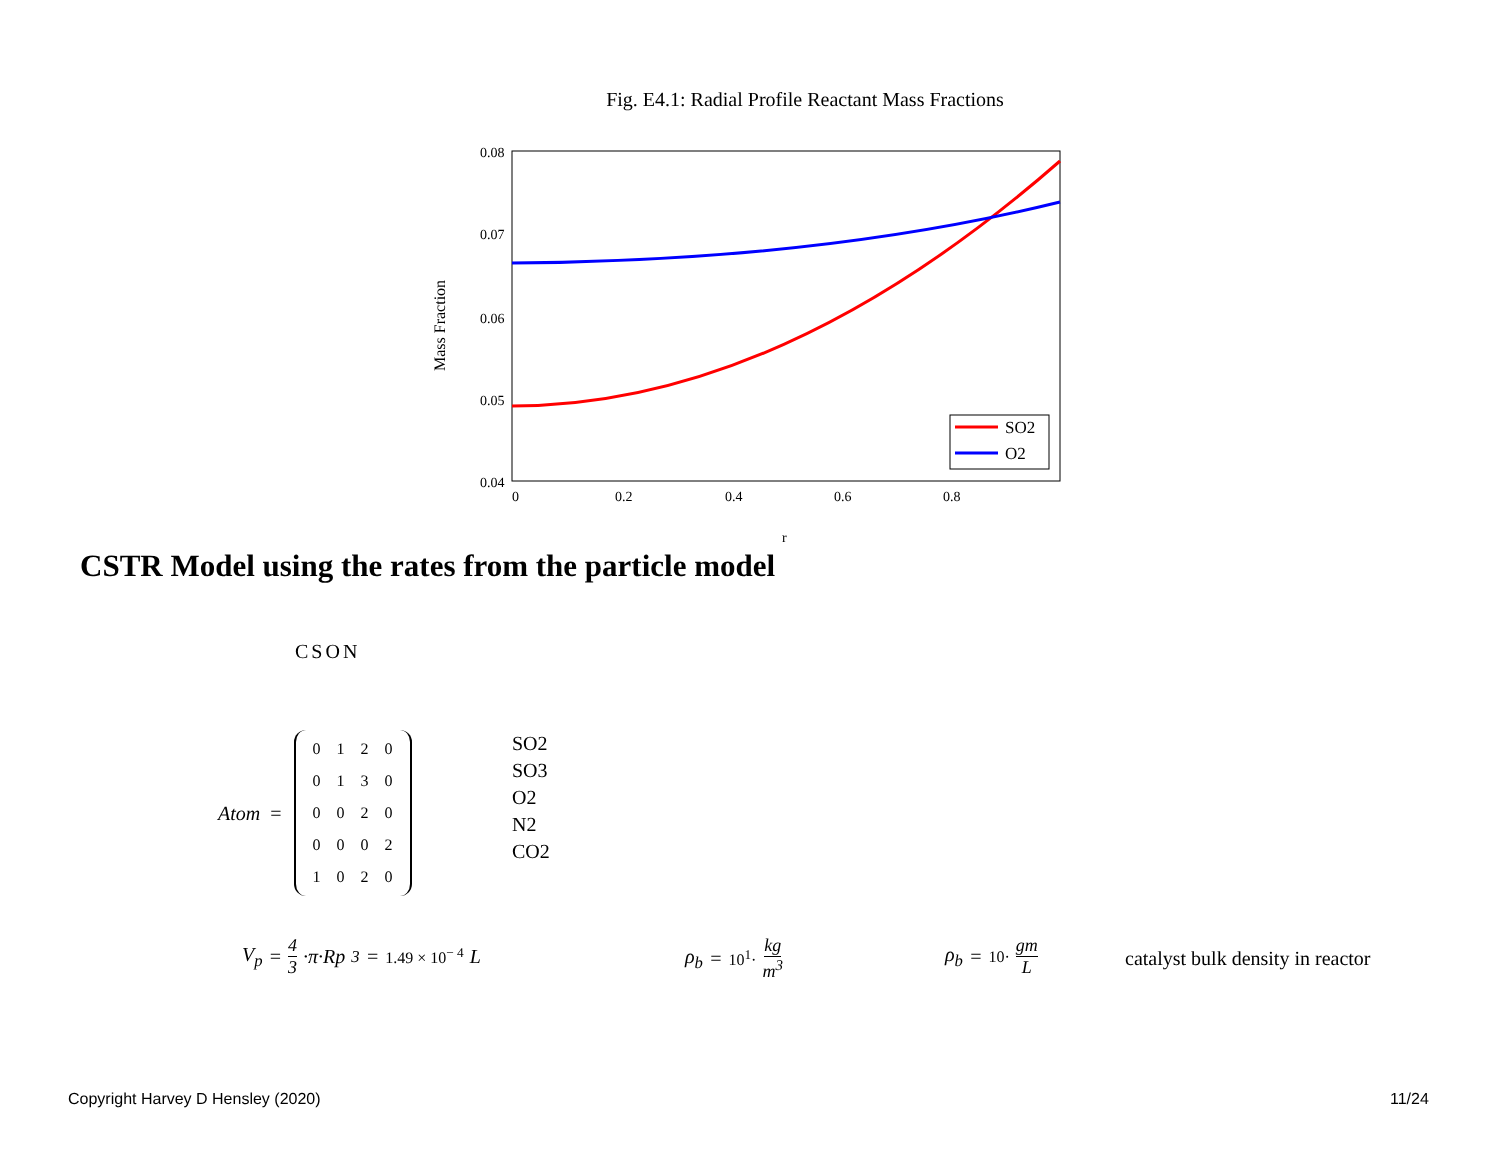Fig. E4.1: Radial Profile Reactant Mass Fractions
Mass Fraction
0.08
0.07
0.06
0.05
0.04
0
0.2
0.4
0.6
0.8
r
SO2
O2
CSTR Model using the rates from the particle model
CSON
Atom =
| 0 | 1 | 2 | 0 |
| 0 | 1 | 3 | 0 |
| 0 | 0 | 2 | 0 |
| 0 | 0 | 0 | 2 |
| 1 | 0 | 2 | 0 |
SO2
SO3
O2
N2
CO2
V<sub>p</sub> = 4 3 ·π·Rp<sup>3</sup> = 1.49 × 10<sup>− 4</sup> L
ρ<sub>b</sub> = 10<sup>1</sup>· kg m<sup>3</sup> ρ<sub>b</sub> = 10· gm L
catalyst bulk density in reactor
Copyright Harvey D Hensley (2020)
11/24